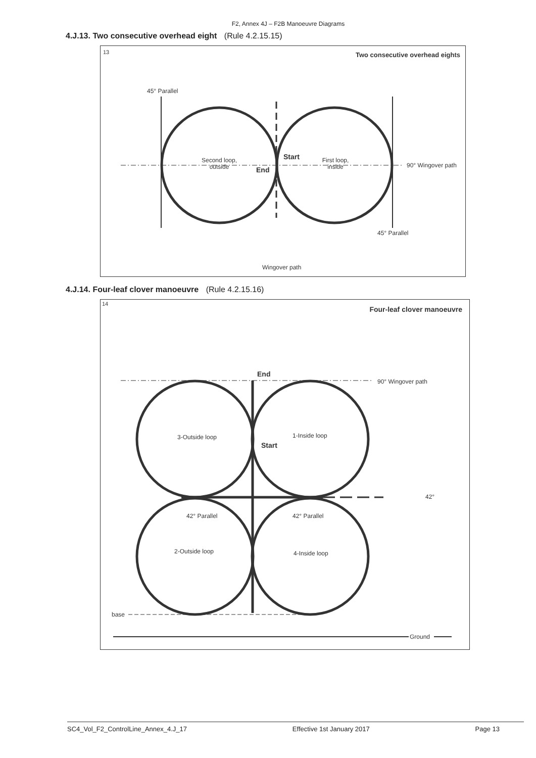F2, Annex 4J – F2B Manoeuvre Diagrams
4.J.13. Two consecutive overhead eight (Rule 4.2.15.15)
13
Two consecutive overhead eights
45° Parallel
Second loop,
outside
Start
End
First loop,
inside
90° Wingover path
45° Parallel
Wingover path
4.J.14. Four-leaf clover manoeuvre (Rule 4.2.15.16)
14
Four-leaf clover manoeuvre
End
90° Wingover path
3-Outside loop
1-Inside loop
Start
42°
42° Parallel
42° Parallel
2-Outside loop
4-Inside loop
base
Ground
SC4_Vol_F2_ControlLine_Annex_4.J_17 Effective 1st January 2017 Page 13